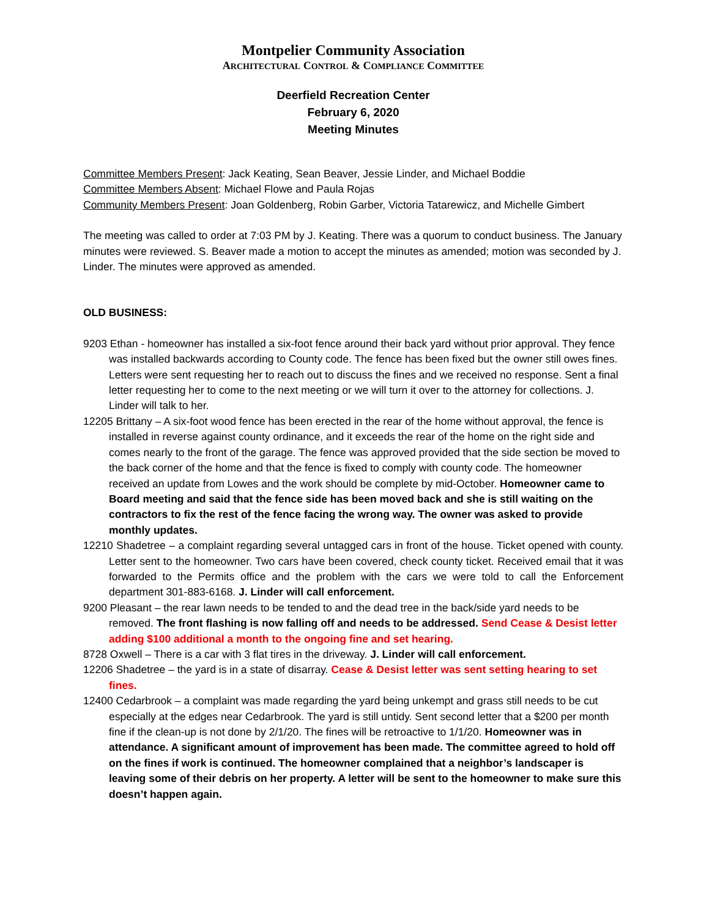Montpelier Community Association
ARCHITECTURAL CONTROL & COMPLIANCE COMMITTEE
Deerfield Recreation Center
February 6, 2020
Meeting Minutes
Committee Members Present: Jack Keating, Sean Beaver, Jessie Linder, and Michael Boddie
Committee Members Absent: Michael Flowe and Paula Rojas
Community Members Present: Joan Goldenberg, Robin Garber, Victoria Tatarewicz, and Michelle Gimbert
The meeting was called to order at 7:03 PM by J. Keating. There was a quorum to conduct business. The January minutes were reviewed. S. Beaver made a motion to accept the minutes as amended; motion was seconded by J. Linder. The minutes were approved as amended.
OLD BUSINESS:
9203 Ethan - homeowner has installed a six-foot fence around their back yard without prior approval. They fence was installed backwards according to County code. The fence has been fixed but the owner still owes fines. Letters were sent requesting her to reach out to discuss the fines and we received no response. Sent a final letter requesting her to come to the next meeting or we will turn it over to the attorney for collections. J. Linder will talk to her.
12205 Brittany – A six-foot wood fence has been erected in the rear of the home without approval, the fence is installed in reverse against county ordinance, and it exceeds the rear of the home on the right side and comes nearly to the front of the garage. The fence was approved provided that the side section be moved to the back corner of the home and that the fence is fixed to comply with county code. The homeowner received an update from Lowes and the work should be complete by mid-October. Homeowner came to Board meeting and said that the fence side has been moved back and she is still waiting on the contractors to fix the rest of the fence facing the wrong way. The owner was asked to provide monthly updates.
12210 Shadetree – a complaint regarding several untagged cars in front of the house. Ticket opened with county. Letter sent to the homeowner. Two cars have been covered, check county ticket. Received email that it was forwarded to the Permits office and the problem with the cars we were told to call the Enforcement department 301-883-6168. J. Linder will call enforcement.
9200 Pleasant – the rear lawn needs to be tended to and the dead tree in the back/side yard needs to be removed. The front flashing is now falling off and needs to be addressed. Send Cease & Desist letter adding $100 additional a month to the ongoing fine and set hearing.
8728 Oxwell – There is a car with 3 flat tires in the driveway. J. Linder will call enforcement.
12206 Shadetree – the yard is in a state of disarray. Cease & Desist letter was sent setting hearing to set fines.
12400 Cedarbrook – a complaint was made regarding the yard being unkempt and grass still needs to be cut especially at the edges near Cedarbrook. The yard is still untidy. Sent second letter that a $200 per month fine if the clean-up is not done by 2/1/20. The fines will be retroactive to 1/1/20. Homeowner was in attendance. A significant amount of improvement has been made. The committee agreed to hold off on the fines if work is continued. The homeowner complained that a neighbor’s landscaper is leaving some of their debris on her property. A letter will be sent to the homeowner to make sure this doesn’t happen again.